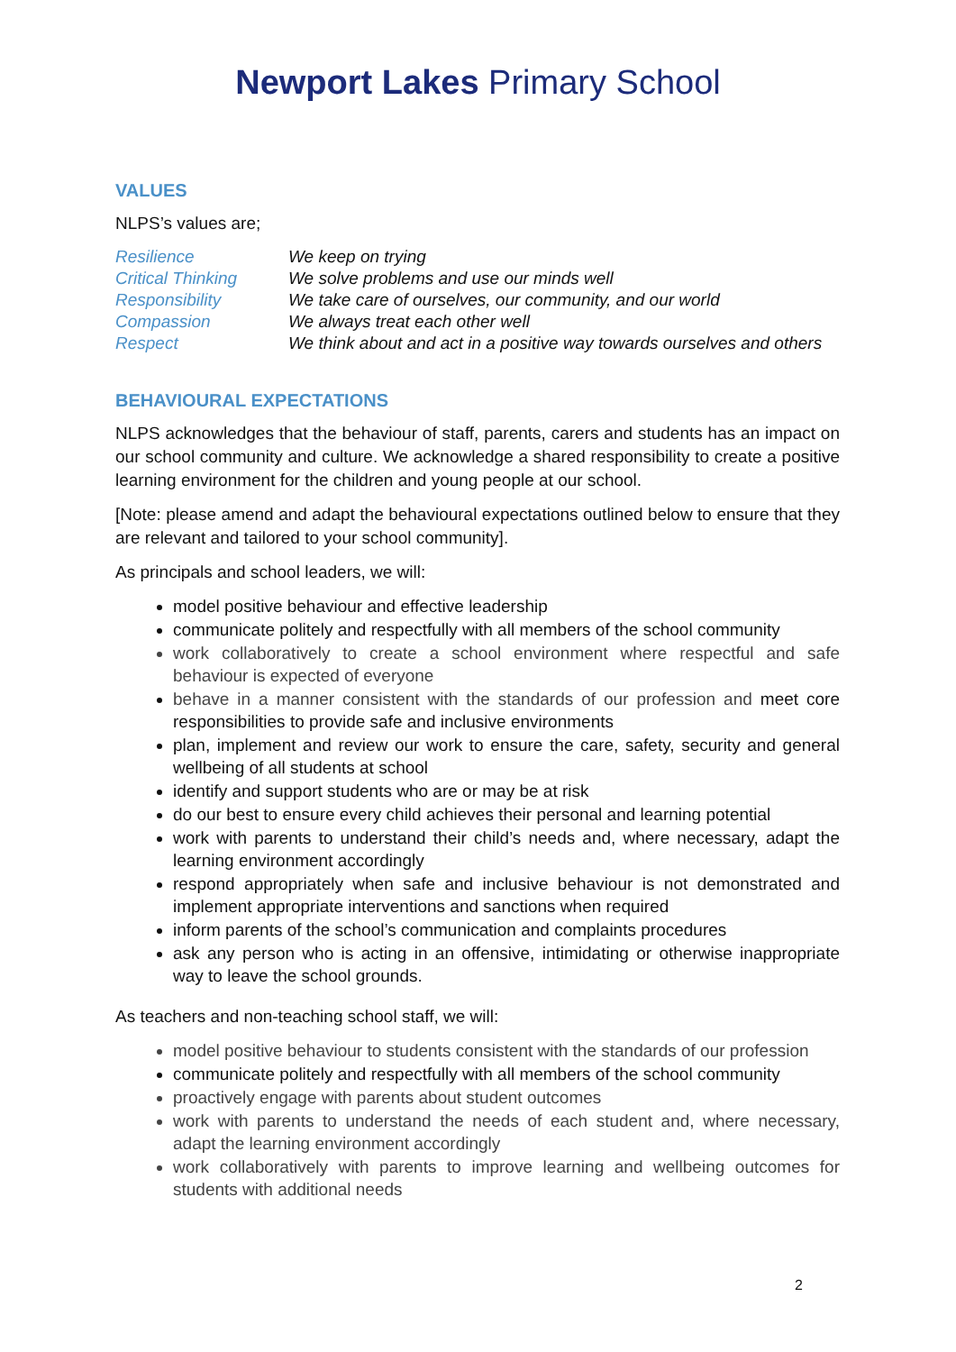Newport Lakes Primary School
VALUES
NLPS’s values are;
| Resilience | We keep on trying |
| Critical Thinking | We solve problems and use our minds well |
| Responsibility | We take care of ourselves, our community, and our world |
| Compassion | We always treat each other well |
| Respect | We think about and act in a positive way towards ourselves and others |
BEHAVIOURAL EXPECTATIONS
NLPS acknowledges that the behaviour of staff, parents, carers and students has an impact on our school community and culture. We acknowledge a shared responsibility to create a positive learning environment for the children and young people at our school.
[Note: please amend and adapt the behavioural expectations outlined below to ensure that they are relevant and tailored to your school community].
As principals and school leaders, we will:
model positive behaviour and effective leadership
communicate politely and respectfully with all members of the school community
work collaboratively to create a school environment where respectful and safe behaviour is expected of everyone
behave in a manner consistent with the standards of our profession and meet core responsibilities to provide safe and inclusive environments
plan, implement and review our work to ensure the care, safety, security and general wellbeing of all students at school
identify and support students who are or may be at risk
do our best to ensure every child achieves their personal and learning potential
work with parents to understand their child’s needs and, where necessary, adapt the learning environment accordingly
respond appropriately when safe and inclusive behaviour is not demonstrated and implement appropriate interventions and sanctions when required
inform parents of the school’s communication and complaints procedures
ask any person who is acting in an offensive, intimidating or otherwise inappropriate way to leave the school grounds.
As teachers and non-teaching school staff, we will:
model positive behaviour to students consistent with the standards of our profession
communicate politely and respectfully with all members of the school community
proactively engage with parents about student outcomes
work with parents to understand the needs of each student and, where necessary, adapt the learning environment accordingly
work collaboratively with parents to improve learning and wellbeing outcomes for students with additional needs
2